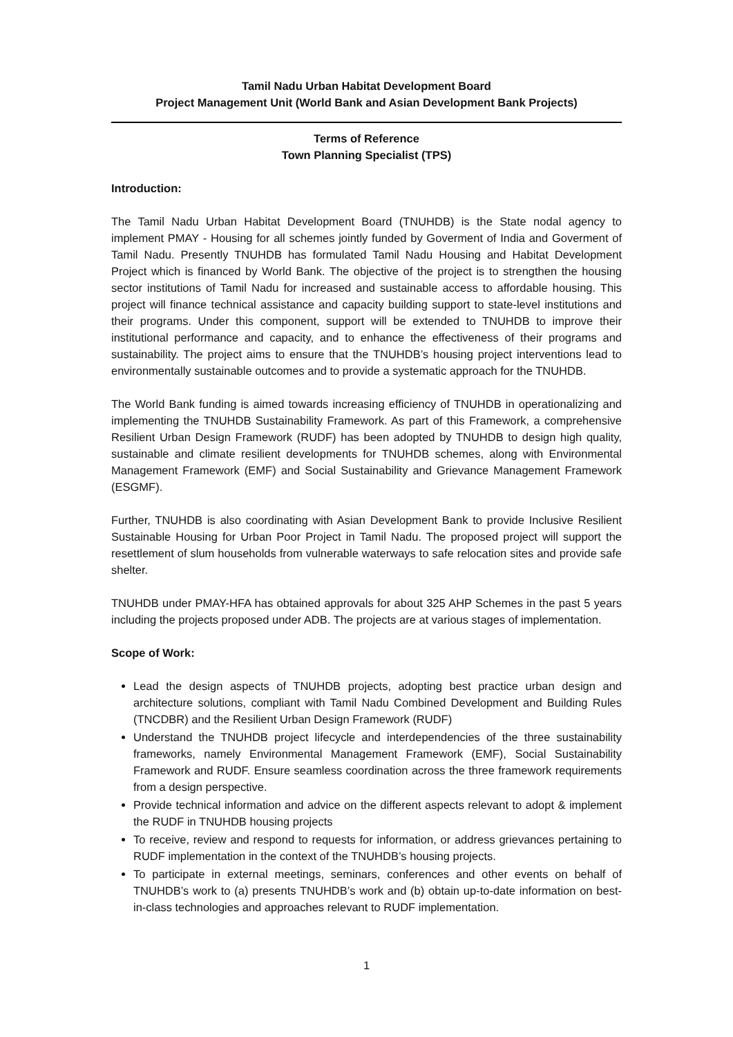Tamil Nadu Urban Habitat Development Board
Project Management Unit (World Bank and Asian Development Bank Projects)
Terms of Reference
Town Planning Specialist (TPS)
Introduction:
The Tamil Nadu Urban Habitat Development Board (TNUHDB) is the State nodal agency to implement PMAY - Housing for all schemes jointly funded by Goverment of India and Goverment of Tamil Nadu. Presently TNUHDB has formulated Tamil Nadu Housing and Habitat Development Project which is financed by World Bank. The objective of the project is to strengthen the housing sector institutions of Tamil Nadu for increased and sustainable access to affordable housing. This project will finance technical assistance and capacity building support to state-level institutions and their programs. Under this component, support will be extended to TNUHDB to improve their institutional performance and capacity, and to enhance the effectiveness of their programs and sustainability. The project aims to ensure that the TNUHDB’s housing project interventions lead to environmentally sustainable outcomes and to provide a systematic approach for the TNUHDB.
The World Bank funding is aimed towards increasing efficiency of TNUHDB in operationalizing and implementing the TNUHDB Sustainability Framework. As part of this Framework, a comprehensive Resilient Urban Design Framework (RUDF) has been adopted by TNUHDB to design high quality, sustainable and climate resilient developments for TNUHDB schemes, along with Environmental Management Framework (EMF) and Social Sustainability and Grievance Management Framework (ESGMF).
Further, TNUHDB is also coordinating with Asian Development Bank to provide Inclusive Resilient Sustainable Housing for Urban Poor Project in Tamil Nadu. The proposed project will support the resettlement of slum households from vulnerable waterways to safe relocation sites and provide safe shelter.
TNUHDB under PMAY-HFA has obtained approvals for about 325 AHP Schemes in the past 5 years including the projects proposed under ADB. The projects are at various stages of implementation.
Scope of Work:
Lead the design aspects of TNUHDB projects, adopting best practice urban design and architecture solutions, compliant with Tamil Nadu Combined Development and Building Rules (TNCDBR) and the Resilient Urban Design Framework (RUDF)
Understand the TNUHDB project lifecycle and interdependencies of the three sustainability frameworks, namely Environmental Management Framework (EMF), Social Sustainability Framework and RUDF. Ensure seamless coordination across the three framework requirements from a design perspective.
Provide technical information and advice on the different aspects relevant to adopt & implement the RUDF in TNUHDB housing projects
To receive, review and respond to requests for information, or address grievances pertaining to RUDF implementation in the context of the TNUHDB’s housing projects.
To participate in external meetings, seminars, conferences and other events on behalf of TNUHDB’s work to (a) presents TNUHDB’s work and (b) obtain up-to-date information on best-in-class technologies and approaches relevant to RUDF implementation.
1